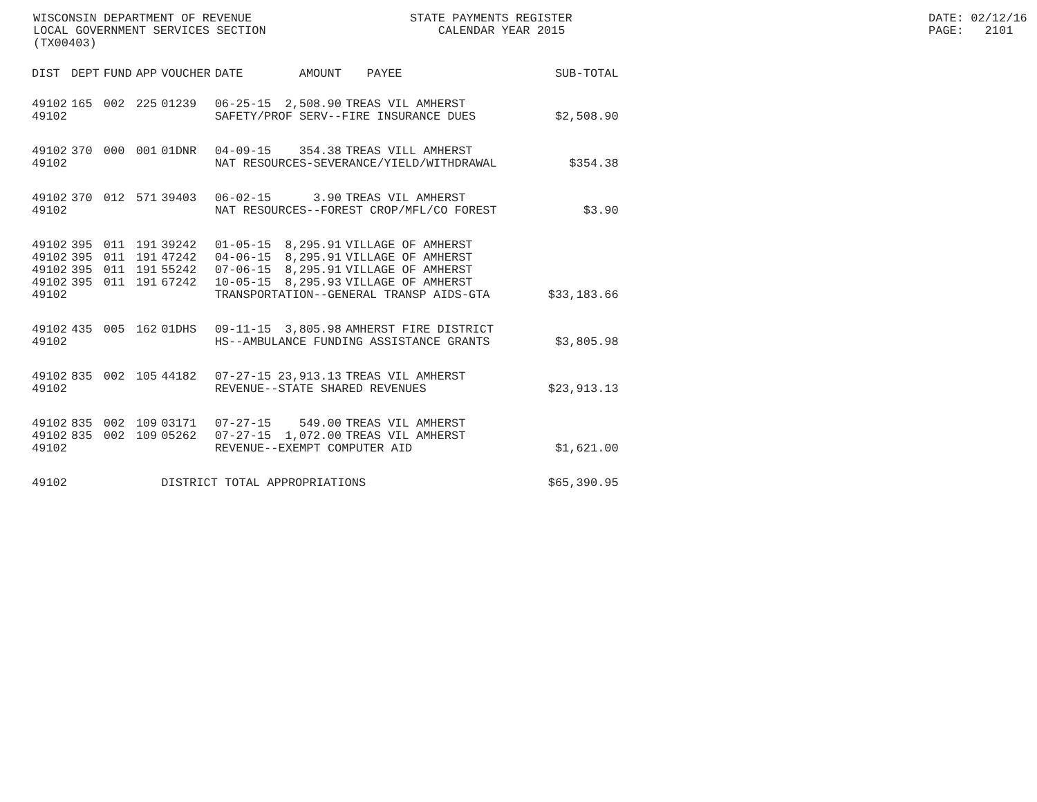WISCONSIN DEPARTMENT OF REVENUE LOCAL GOVERNMENT SERVICES SECTION (TX00403)
STATE PAYMENTS REGISTER CALENDAR YEAR 2015
DATE: 02/12/16 PAGE: 2101
| DIST | DEPT | FUND | APP | VOUCHER | DATE | AMOUNT | PAYEE | SUB-TOTAL |
| --- | --- | --- | --- | --- | --- | --- | --- | --- |
| 49102 | 165 | 002 | 225 | 01239 | 06-25-15 | 2,508.90 | TREAS VIL AMHERST | |
| 49102 | | | | | SAFETY/PROF SERV--FIRE INSURANCE DUES | | | $2,508.90 |
| 49102 | 370 | 000 | 001 | 01DNR | 04-09-15 | 354.38 | TREAS VILL AMHERST | |
| 49102 | | | | | NAT RESOURCES-SEVERANCE/YIELD/WITHDRAWAL | | | $354.38 |
| 49102 | 370 | 012 | 571 | 39403 | 06-02-15 | 3.90 | TREAS VIL AMHERST | |
| 49102 | | | | | NAT RESOURCES--FOREST CROP/MFL/CO FOREST | | | $3.90 |
| 49102 | 395 | 011 | 191 | 39242 | 01-05-15 | 8,295.91 | VILLAGE OF AMHERST | |
| 49102 | 395 | 011 | 191 | 47242 | 04-06-15 | 8,295.91 | VILLAGE OF AMHERST | |
| 49102 | 395 | 011 | 191 | 55242 | 07-06-15 | 8,295.91 | VILLAGE OF AMHERST | |
| 49102 | 395 | 011 | 191 | 67242 | 10-05-15 | 8,295.93 | VILLAGE OF AMHERST | |
| 49102 | | | | | TRANSPORTATION--GENERAL TRANSP AIDS-GTA | | | $33,183.66 |
| 49102 | 435 | 005 | 162 | 01DHS | 09-11-15 | 3,805.98 | AMHERST FIRE DISTRICT | |
| 49102 | | | | | HS--AMBULANCE FUNDING ASSISTANCE GRANTS | | | $3,805.98 |
| 49102 | 835 | 002 | 105 | 44182 | 07-27-15 | 23,913.13 | TREAS VIL AMHERST | |
| 49102 | | | | | REVENUE--STATE SHARED REVENUES | | | $23,913.13 |
| 49102 | 835 | 002 | 109 | 03171 | 07-27-15 | 549.00 | TREAS VIL AMHERST | |
| 49102 | 835 | 002 | 109 | 05262 | 07-27-15 | 1,072.00 | TREAS VIL AMHERST | |
| 49102 | | | | | REVENUE--EXEMPT COMPUTER AID | | | $1,621.00 |
| 49102 | | | | DISTRICT TOTAL APPROPRIATIONS | | | | $65,390.95 |